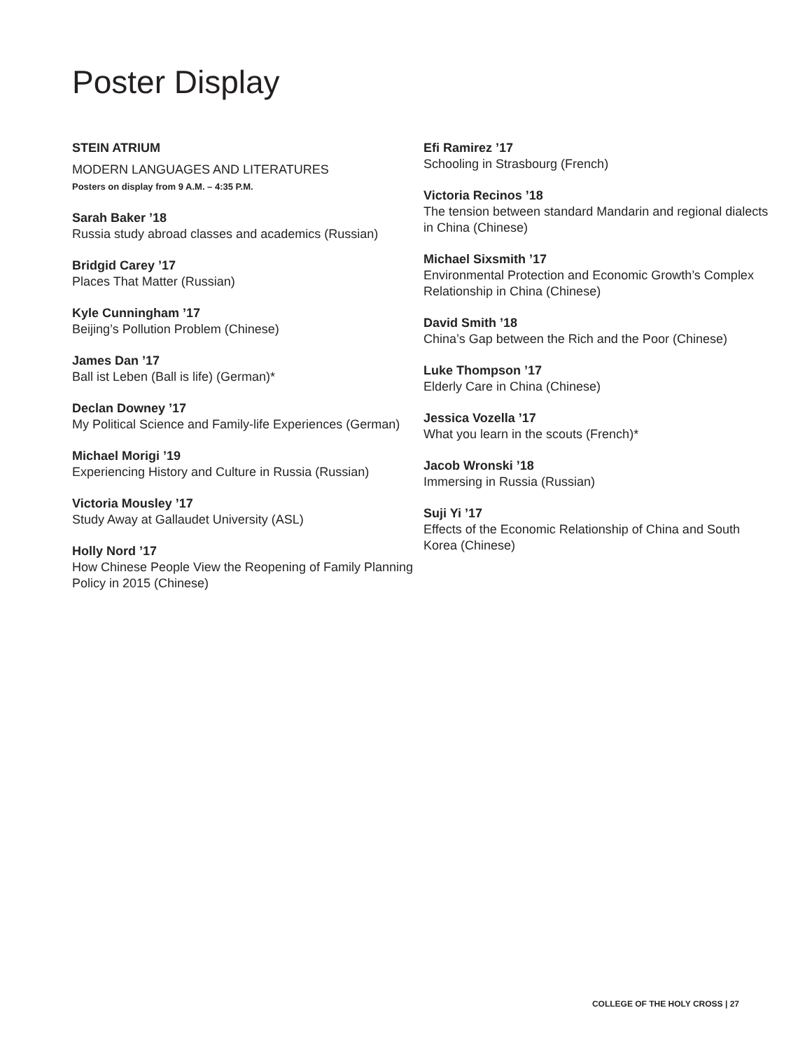Poster Display
STEIN ATRIUM
MODERN LANGUAGES AND LITERATURES
Posters on display from 9 A.M. – 4:35 P.M.
Sarah Baker ’18
Russia study abroad classes and academics (Russian)
Bridgid Carey ’17
Places That Matter (Russian)
Kyle Cunningham ’17
Beijing’s Pollution Problem (Chinese)
James Dan ’17
Ball ist Leben (Ball is life) (German)*
Declan Downey ’17
My Political Science and Family-life Experiences (German)
Michael Morigi ’19
Experiencing History and Culture in Russia (Russian)
Victoria Mousley ’17
Study Away at Gallaudet University (ASL)
Holly Nord ’17
How Chinese People View the Reopening of Family Planning Policy in 2015 (Chinese)
Efi Ramirez ’17
Schooling in Strasbourg (French)
Victoria Recinos ’18
The tension between standard Mandarin and regional dialects in China (Chinese)
Michael Sixsmith ’17
Environmental Protection and Economic Growth’s Complex Relationship in China (Chinese)
David Smith ’18
China’s Gap between the Rich and the Poor (Chinese)
Luke Thompson ’17
Elderly Care in China (Chinese)
Jessica Vozella ’17
What you learn in the scouts (French)*
Jacob Wronski ’18
Immersing in Russia (Russian)
Suji Yi ’17
Effects of the Economic Relationship of China and South Korea (Chinese)
COLLEGE OF THE HOLY CROSS | 27